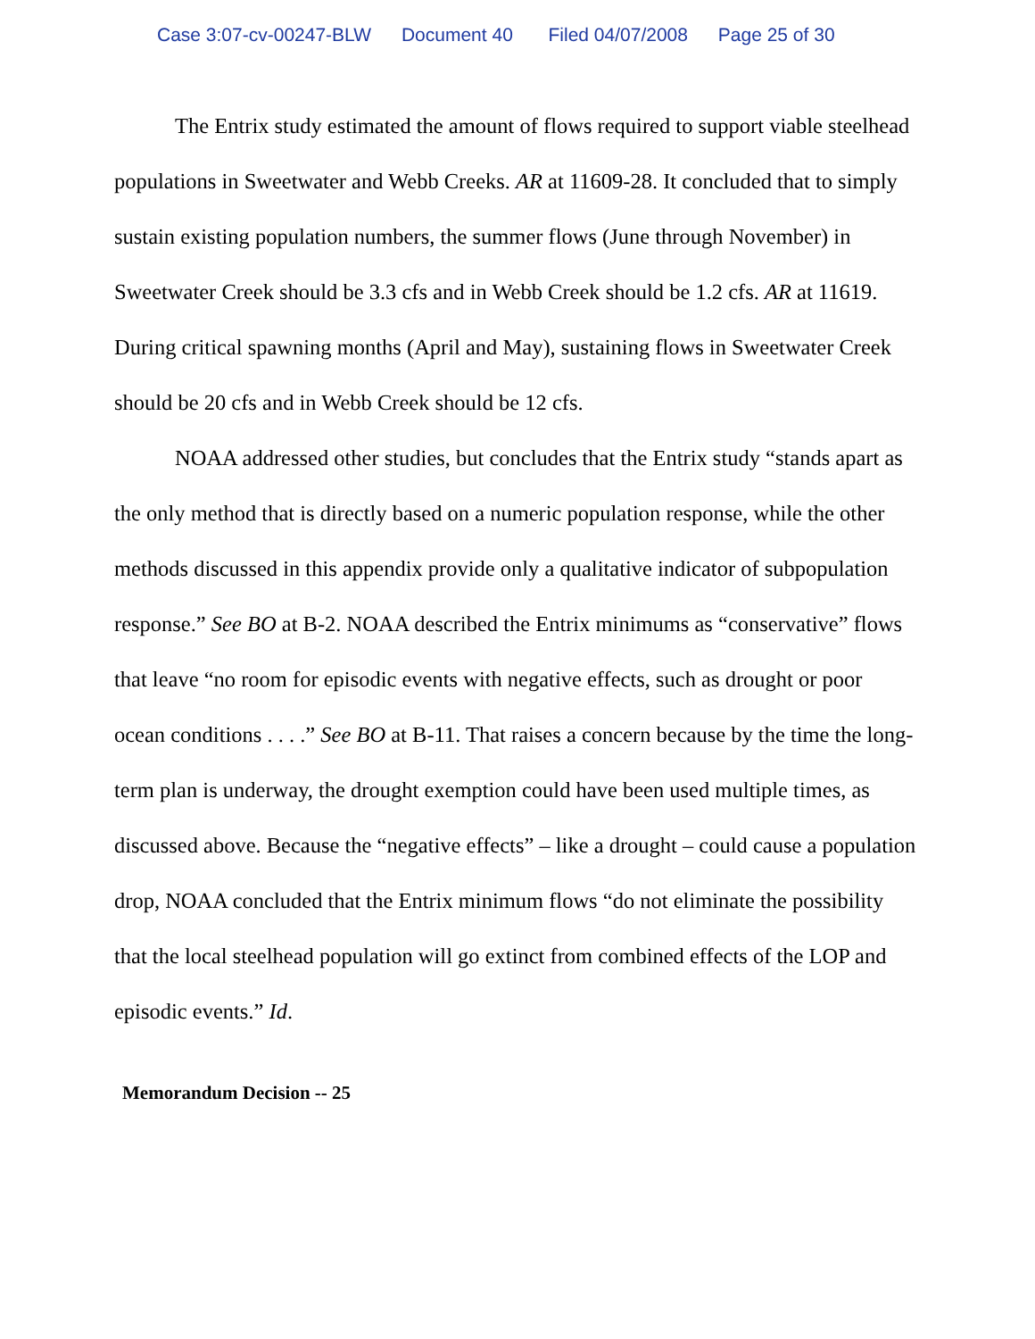Case 3:07-cv-00247-BLW Document 40 Filed 04/07/2008 Page 25 of 30
The Entrix study estimated the amount of flows required to support viable steelhead populations in Sweetwater and Webb Creeks. AR at 11609-28. It concluded that to simply sustain existing population numbers, the summer flows (June through November) in Sweetwater Creek should be 3.3 cfs and in Webb Creek should be 1.2 cfs. AR at 11619. During critical spawning months (April and May), sustaining flows in Sweetwater Creek should be 20 cfs and in Webb Creek should be 12 cfs.
NOAA addressed other studies, but concludes that the Entrix study “stands apart as the only method that is directly based on a numeric population response, while the other methods discussed in this appendix provide only a qualitative indicator of subpopulation response.” See BO at B-2. NOAA described the Entrix minimums as “conservative” flows that leave “no room for episodic events with negative effects, such as drought or poor ocean conditions . . . .” See BO at B-11. That raises a concern because by the time the long-term plan is underway, the drought exemption could have been used multiple times, as discussed above. Because the “negative effects” – like a drought – could cause a population drop, NOAA concluded that the Entrix minimum flows “do not eliminate the possibility that the local steelhead population will go extinct from combined effects of the LOP and episodic events.” Id.
Memorandum Decision -- 25